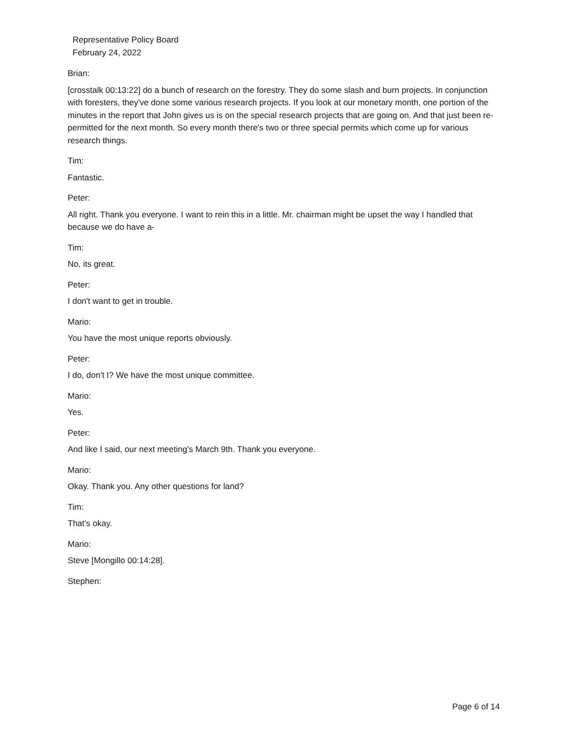Representative Policy Board
February 24, 2022
Brian:
[crosstalk 00:13:22] do a bunch of research on the forestry. They do some slash and burn projects. In conjunction with foresters, they've done some various research projects. If you look at our monetary month, one portion of the minutes in the report that John gives us is on the special research projects that are going on. And that just been re-permitted for the next month. So every month there's two or three special permits which come up for various research things.
Tim:
Fantastic.
Peter:
All right. Thank you everyone. I want to rein this in a little. Mr. chairman might be upset the way I handled that because we do have a-
Tim:
No, its great.
Peter:
I don't want to get in trouble.
Mario:
You have the most unique reports obviously.
Peter:
I do, don't I? We have the most unique committee.
Mario:
Yes.
Peter:
And like I said, our next meeting's March 9th. Thank you everyone.
Mario:
Okay. Thank you. Any other questions for land?
Tim:
That's okay.
Mario:
Steve [Mongillo 00:14:28].
Stephen:
Page 6 of 14